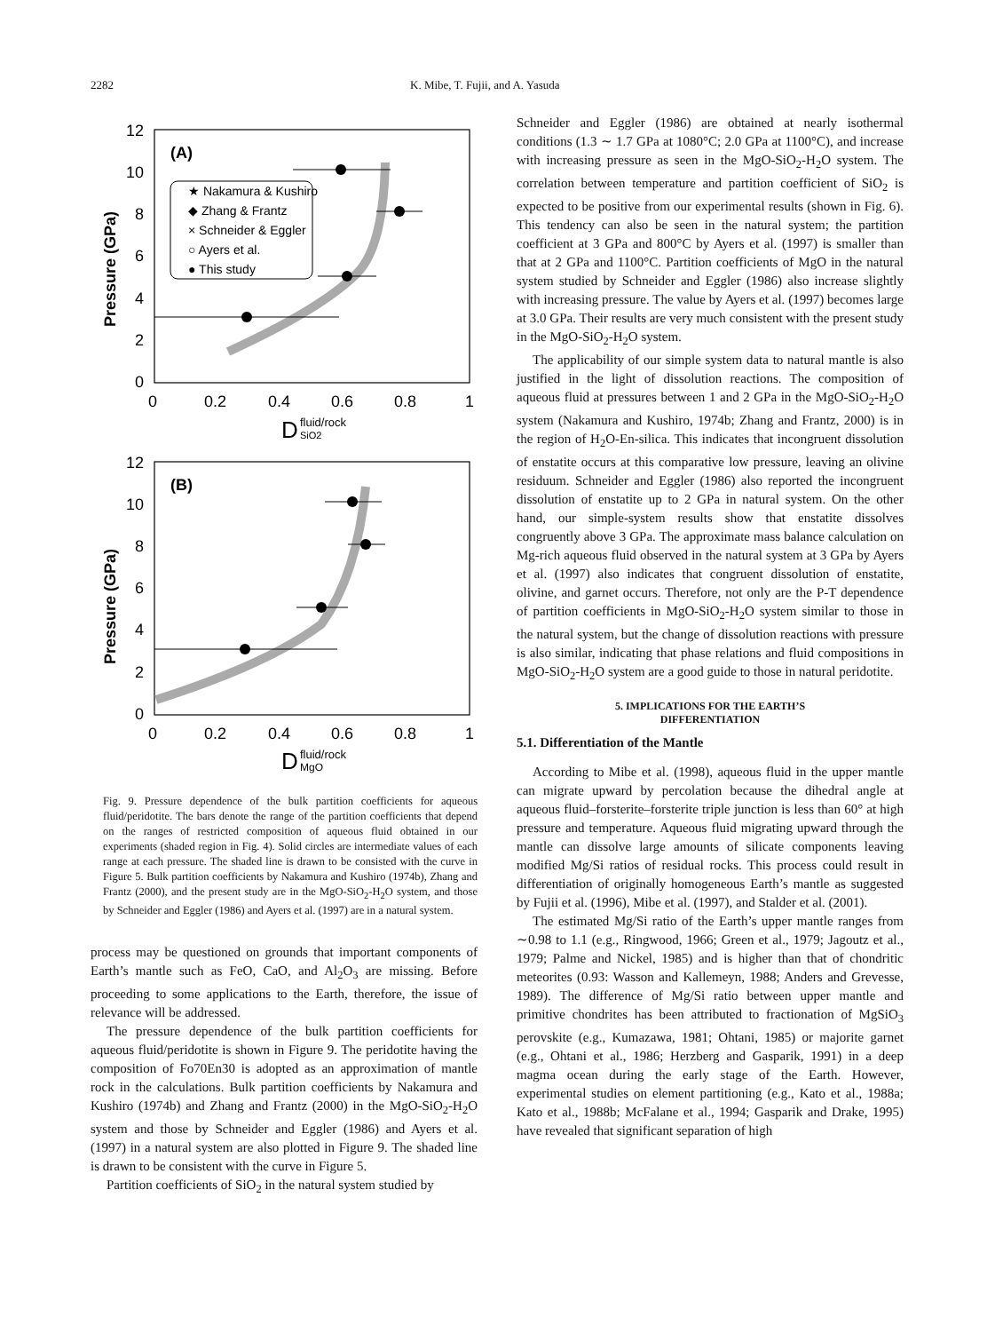2282 K. Mibe, T. Fujii, and A. Yasuda
12
10
8
6
4
2
0
0
0.2
0.4
0.6
0.8
1
12
10
8
6
4
2
0
0
0.2
0.4
0.6
0.8
1
(A)
(B)
Pressure (GPa)
Pressure (GPa)
D
fluid/rock
SiO2
D
fluid/rock
MgO
★ Nakamura & Kushiro
◆ Zhang & Frantz
× Schneider & Eggler
○ Ayers et al.
● This study
Fig. 9. Pressure dependence of the bulk partition coefficients for aqueous fluid/peridotite. The bars denote the range of the partition coefficients that depend on the ranges of restricted composition of aqueous fluid obtained in our experiments (shaded region in Fig. 4). Solid circles are intermediate values of each range at each pressure. The shaded line is drawn to be consisted with the curve in Figure 5. Bulk partition coefficients by Nakamura and Kushiro (1974b), Zhang and Frantz (2000), and the present study are in the MgO-SiO<sub>2</sub>-H<sub>2</sub>O system, and those by Schneider and Eggler (1986) and Ayers et al. (1997) are in a natural system.
process may be questioned on grounds that important components of Earth’s mantle such as FeO, CaO, and Al<sub>2</sub>O<sub>3</sub> are missing. Before proceeding to some applications to the Earth, therefore, the issue of relevance will be addressed.
The pressure dependence of the bulk partition coefficients for aqueous fluid/peridotite is shown in Figure 9. The peridotite having the composition of Fo70En30 is adopted as an approximation of mantle rock in the calculations. Bulk partition coefficients by Nakamura and Kushiro (1974b) and Zhang and Frantz (2000) in the MgO-SiO<sub>2</sub>-H<sub>2</sub>O system and those by Schneider and Eggler (1986) and Ayers et al. (1997) in a natural system are also plotted in Figure 9. The shaded line is drawn to be consistent with the curve in Figure 5.
Partition coefficients of SiO<sub>2</sub> in the natural system studied by
Schneider and Eggler (1986) are obtained at nearly isothermal conditions (1.3 ∼ 1.7 GPa at 1080°C; 2.0 GPa at 1100°C), and increase with increasing pressure as seen in the MgO-SiO<sub>2</sub>-H<sub>2</sub>O system. The correlation between temperature and partition coefficient of SiO<sub>2</sub> is expected to be positive from our experimental results (shown in Fig. 6). This tendency can also be seen in the natural system; the partition coefficient at 3 GPa and 800°C by Ayers et al. (1997) is smaller than that at 2 GPa and 1100°C. Partition coefficients of MgO in the natural system studied by Schneider and Eggler (1986) also increase slightly with increasing pressure. The value by Ayers et al. (1997) becomes large at 3.0 GPa. Their results are very much consistent with the present study in the MgO-SiO<sub>2</sub>-H<sub>2</sub>O system.
The applicability of our simple system data to natural mantle is also justified in the light of dissolution reactions. The composition of aqueous fluid at pressures between 1 and 2 GPa in the MgO-SiO<sub>2</sub>-H<sub>2</sub>O system (Nakamura and Kushiro, 1974b; Zhang and Frantz, 2000) is in the region of H<sub>2</sub>O-En-silica. This indicates that incongruent dissolution of enstatite occurs at this comparative low pressure, leaving an olivine residuum. Schneider and Eggler (1986) also reported the incongruent dissolution of enstatite up to 2 GPa in natural system. On the other hand, our simple-system results show that enstatite dissolves congruently above 3 GPa. The approximate mass balance calculation on Mg-rich aqueous fluid observed in the natural system at 3 GPa by Ayers et al. (1997) also indicates that congruent dissolution of enstatite, olivine, and garnet occurs. Therefore, not only are the P-T dependence of partition coefficients in MgO-SiO<sub>2</sub>-H<sub>2</sub>O system similar to those in the natural system, but the change of dissolution reactions with pressure is also similar, indicating that phase relations and fluid compositions in MgO-SiO<sub>2</sub>-H<sub>2</sub>O system are a good guide to those in natural peridotite.
5. IMPLICATIONS FOR THE EARTH’S
DIFFERENTIATION
5.1. Differentiation of the Mantle
According to Mibe et al. (1998), aqueous fluid in the upper mantle can migrate upward by percolation because the dihedral angle at aqueous fluid–forsterite–forsterite triple junction is less than 60° at high pressure and temperature. Aqueous fluid migrating upward through the mantle can dissolve large amounts of silicate components leaving modified Mg/Si ratios of residual rocks. This process could result in differentiation of originally homogeneous Earth’s mantle as suggested by Fujii et al. (1996), Mibe et al. (1997), and Stalder et al. (2001).
The estimated Mg/Si ratio of the Earth’s upper mantle ranges from ∼0.98 to 1.1 (e.g., Ringwood, 1966; Green et al., 1979; Jagoutz et al., 1979; Palme and Nickel, 1985) and is higher than that of chondritic meteorites (0.93: Wasson and Kallemeyn, 1988; Anders and Grevesse, 1989). The difference of Mg/Si ratio between upper mantle and primitive chondrites has been attributed to fractionation of MgSiO<sub>3</sub> perovskite (e.g., Kumazawa, 1981; Ohtani, 1985) or majorite garnet (e.g., Ohtani et al., 1986; Herzberg and Gasparik, 1991) in a deep magma ocean during the early stage of the Earth. However, experimental studies on element partitioning (e.g., Kato et al., 1988a; Kato et al., 1988b; McFalane et al., 1994; Gasparik and Drake, 1995) have revealed that significant separation of high